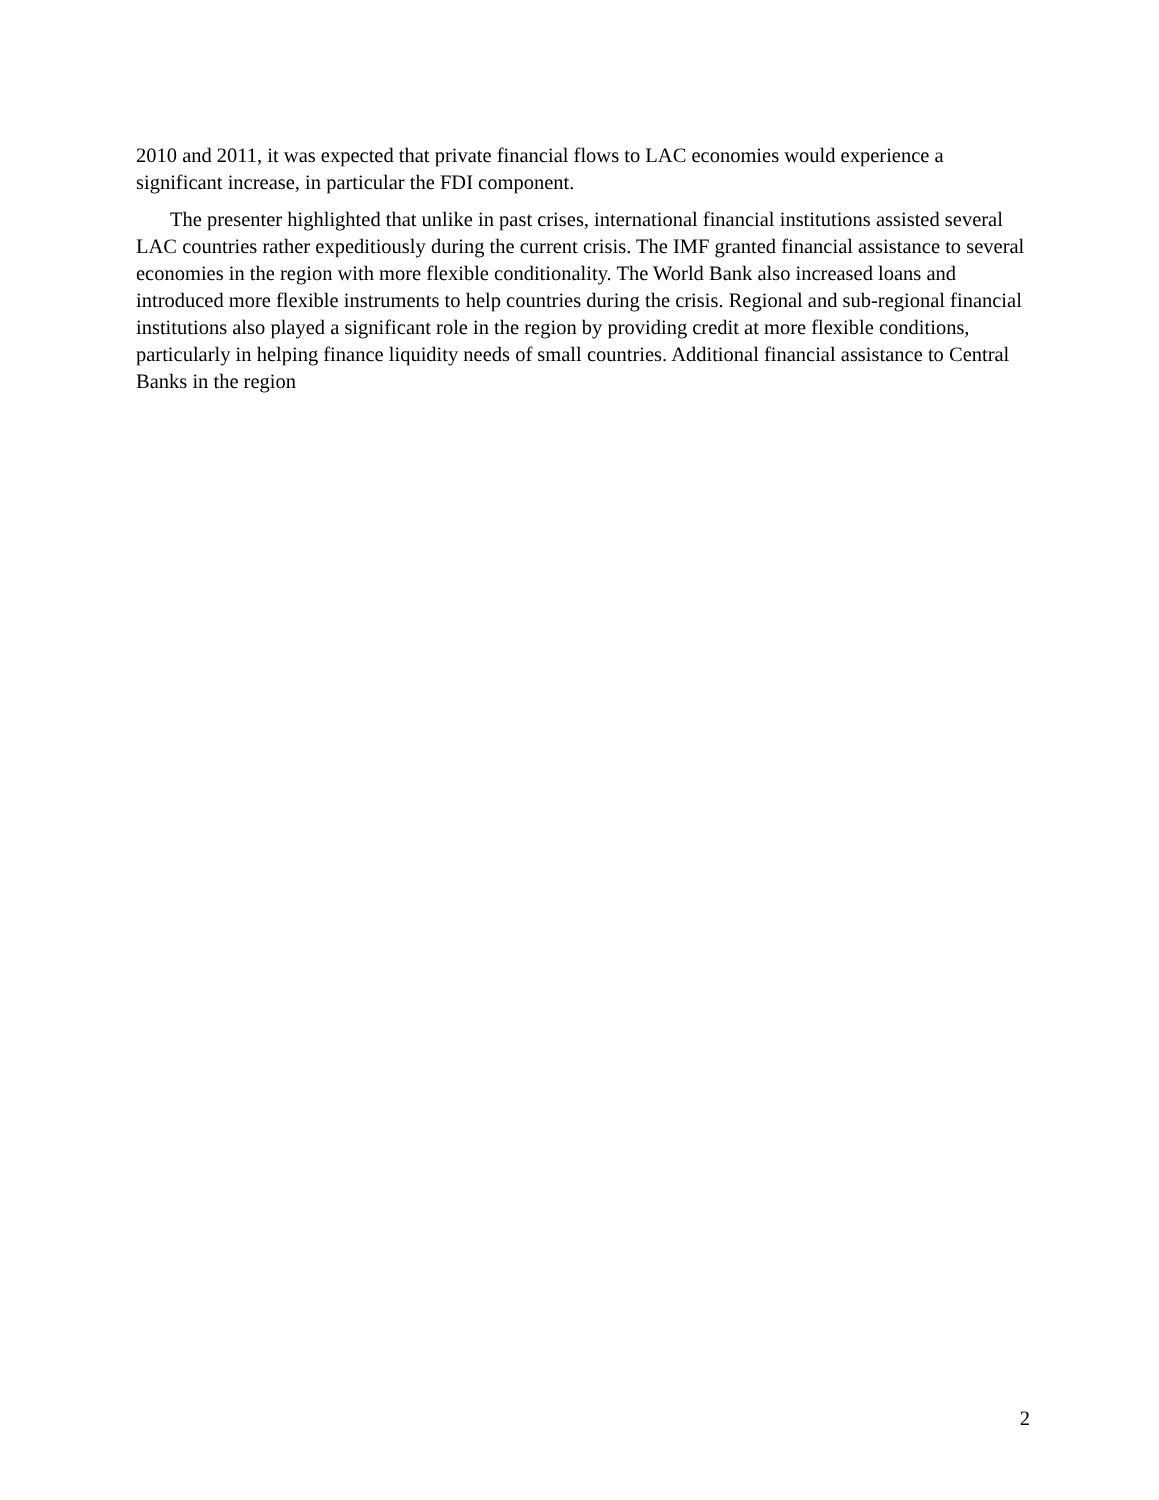2010 and 2011, it was expected that private financial flows to LAC economies would experience a significant increase, in particular the FDI component.
The presenter highlighted that unlike in past crises, international financial institutions assisted several LAC countries rather expeditiously during the current crisis. The IMF granted financial assistance to several economies in the region with more flexible conditionality. The World Bank also increased loans and introduced more flexible instruments to help countries during the crisis. Regional and sub-regional financial institutions also played a significant role in the region by providing credit at more flexible conditions, particularly in helping finance liquidity needs of small countries. Additional financial assistance to Central Banks in the region
2